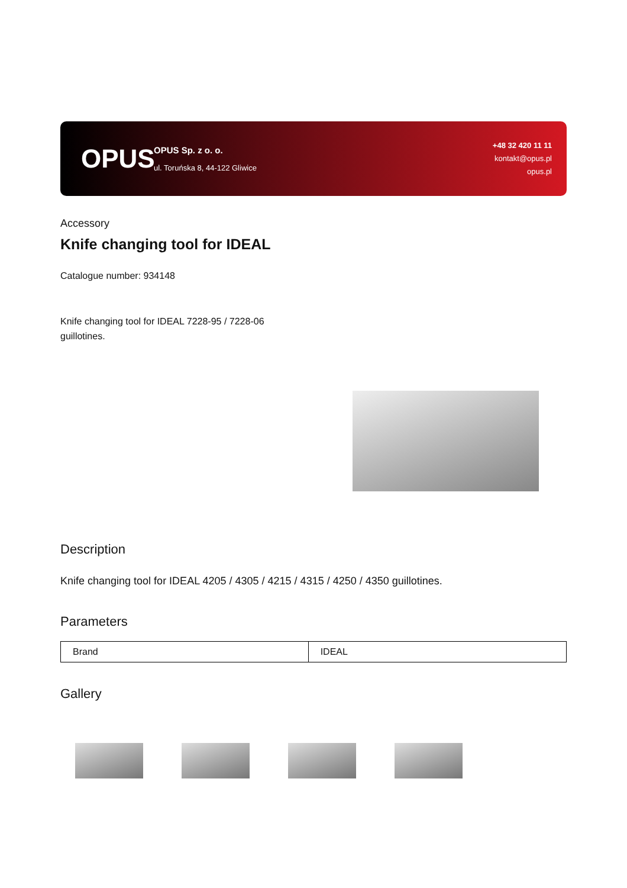OPUS
OPUS Sp. z o. o.
ul. Toruńska 8, 44-122 Gliwice
+48 32 420 11 11
kontakt@opus.pl
opus.pl
Accessory
Knife changing tool for IDEAL
Catalogue number: 934148
Knife changing tool for IDEAL 7228-95 / 7228-06 guillotines.
Description
Knife changing tool for IDEAL 4205 / 4305 / 4215 / 4315 / 4250 / 4350 guillotines.
Parameters
| Brand | IDEAL |
Gallery